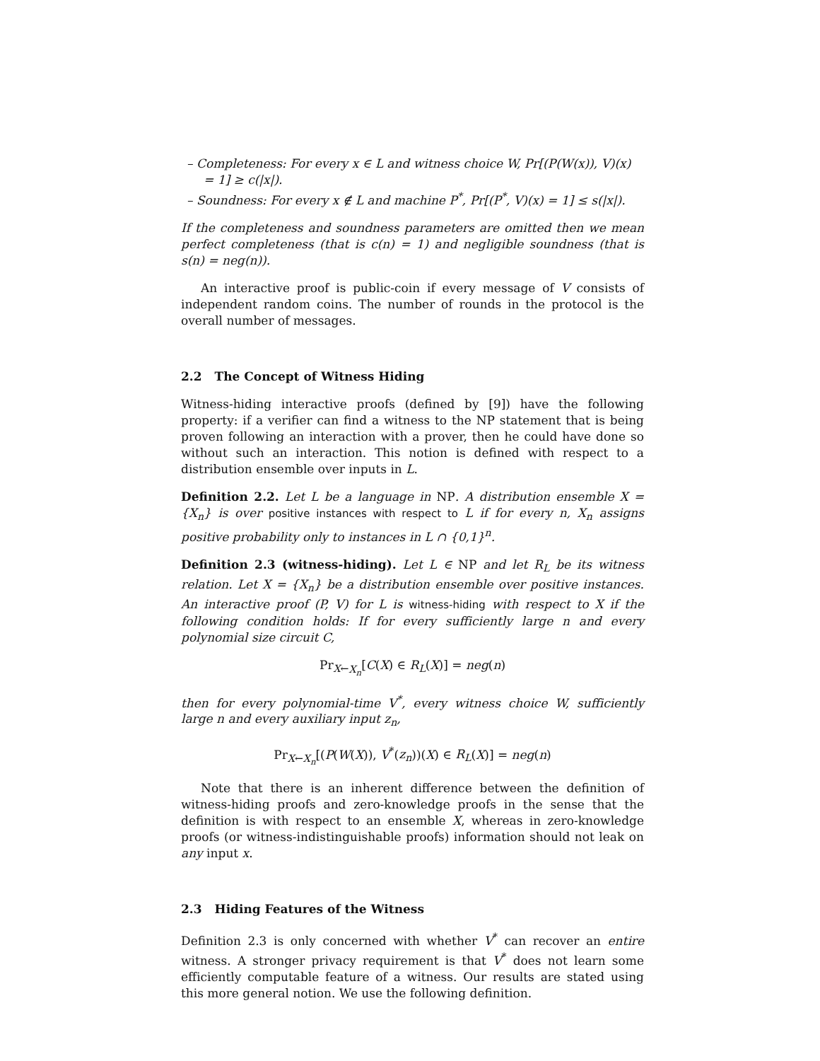– Completeness: For every x ∈ L and witness choice W, Pr[(P(W(x)), V)(x) = 1] ≥ c(|x|).
– Soundness: For every x ∉ L and machine P<sup>*</sup>, Pr[(P<sup>*</sup>, V)(x) = 1] ≤ s(|x|).
If the completeness and soundness parameters are omitted then we mean perfect completeness (that is c(n) = 1) and negligible soundness (that is s(n) = neg(n)).
An interactive proof is public-coin if every message of V consists of independent random coins. The number of rounds in the protocol is the overall number of messages.
2.2 The Concept of Witness Hiding
Witness-hiding interactive proofs (defined by [9]) have the following property: if a verifier can find a witness to the NP statement that is being proven following an interaction with a prover, then he could have done so without such an interaction. This notion is defined with respect to a distribution ensemble over inputs in L.
Definition 2.2. Let L be a language in NP. A distribution ensemble X = {X<sub>n</sub>} is over positive instances with respect to L if for every n, X<sub>n</sub> assigns positive probability only to instances in L ∩ {0,1}<sup>n</sup>.
Definition 2.3 (witness-hiding). Let L ∈ NP and let R<sub>L</sub> be its witness relation. Let X = {X<sub>n</sub>} be a distribution ensemble over positive instances. An interactive proof (P, V) for L is witness-hiding with respect to X if the following condition holds: If for every sufficiently large n and every polynomial size circuit C,
Pr<sub>X←X<sub>n</sub></sub>[C(X) ∈ R<sub>L</sub>(X)] = neg(n)
then for every polynomial-time V<sup>*</sup>, every witness choice W, sufficiently large n and every auxiliary input z<sub>n</sub>,
Pr<sub>X←X<sub>n</sub></sub>[(P(W(X)), V<sup>*</sup>(z<sub>n</sub>))(X) ∈ R<sub>L</sub>(X)] = neg(n)
Note that there is an inherent difference between the definition of witness-hiding proofs and zero-knowledge proofs in the sense that the definition is with respect to an ensemble X, whereas in zero-knowledge proofs (or witness-indistinguishable proofs) information should not leak on any input x.
2.3 Hiding Features of the Witness
Definition 2.3 is only concerned with whether V<sup>*</sup> can recover an entire witness. A stronger privacy requirement is that V<sup>*</sup> does not learn some efficiently computable feature of a witness. Our results are stated using this more general notion. We use the following definition.